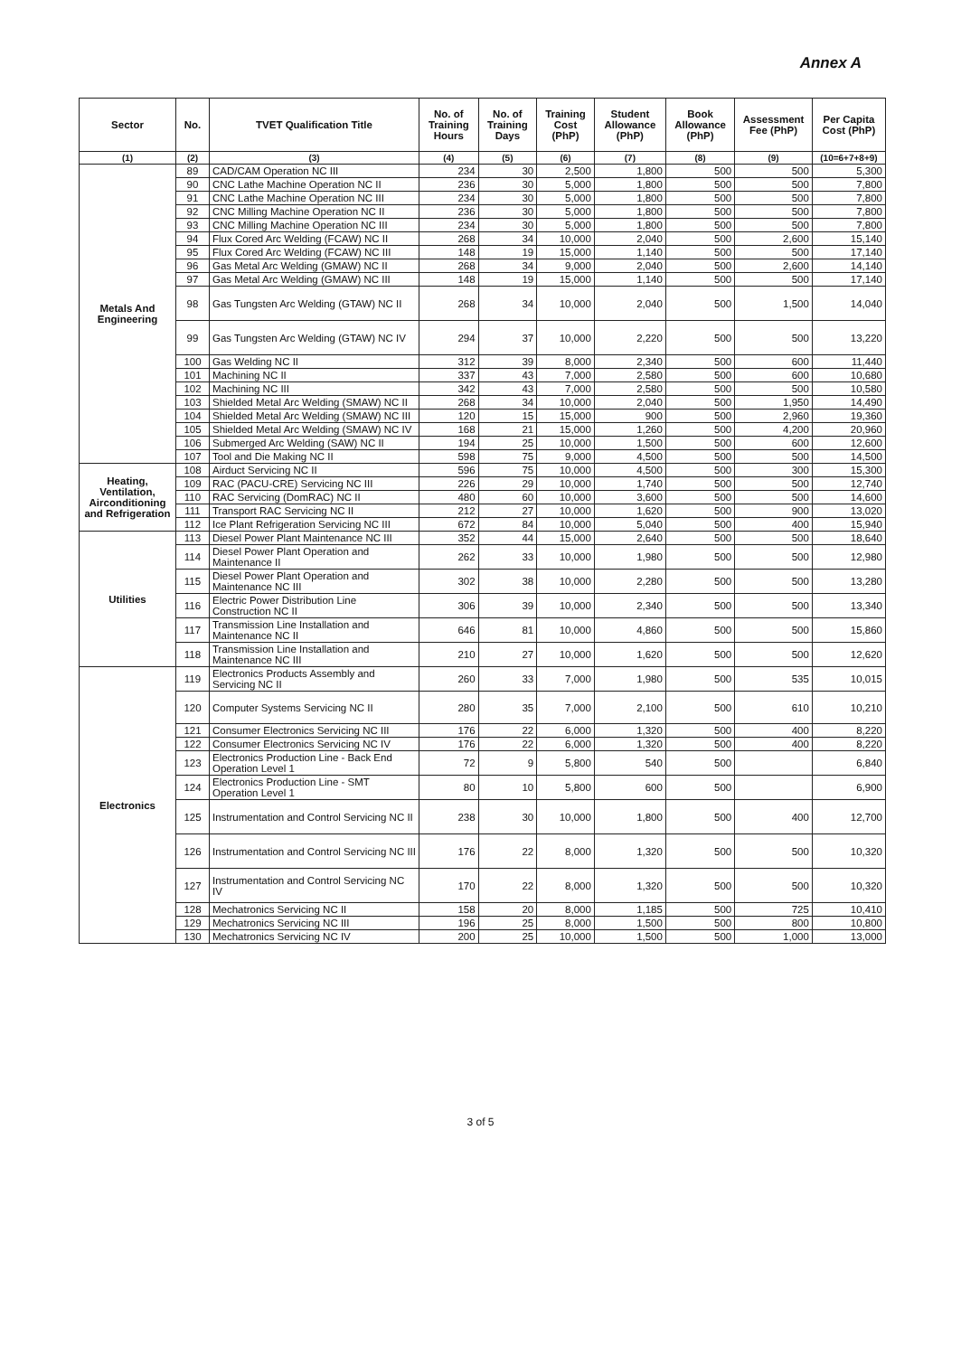Annex A
| Sector | No. | TVET Qualification Title | No. of Training Hours | No. of Training Days | Training Cost (PhP) | Student Allowance (PhP) | Book Allowance (PhP) | Assessment Fee (PhP) | Per Capita Cost (PhP) |
| --- | --- | --- | --- | --- | --- | --- | --- | --- | --- |
| (1) | (2) | (3) | (4) | (5) | (6) | (7) | (8) | (9) | (10=6+7+8+9) |
| Metals And Engineering | 89 | CAD/CAM Operation NC III | 234 | 30 | 2,500 | 1,800 | 500 | 500 | 5,300 |
| | 90 | CNC Lathe Machine Operation NC II | 236 | 30 | 5,000 | 1,800 | 500 | 500 | 7,800 |
| | 91 | CNC Lathe Machine Operation NC III | 234 | 30 | 5,000 | 1,800 | 500 | 500 | 7,800 |
| | 92 | CNC Milling Machine Operation NC II | 236 | 30 | 5,000 | 1,800 | 500 | 500 | 7,800 |
| | 93 | CNC Milling Machine Operation NC III | 234 | 30 | 5,000 | 1,800 | 500 | 500 | 7,800 |
| | 94 | Flux Cored Arc Welding (FCAW) NC II | 268 | 34 | 10,000 | 2,040 | 500 | 2,600 | 15,140 |
| | 95 | Flux Cored Arc Welding (FCAW) NC III | 148 | 19 | 15,000 | 1,140 | 500 | 500 | 17,140 |
| | 96 | Gas Metal Arc Welding (GMAW) NC II | 268 | 34 | 9,000 | 2,040 | 500 | 2,600 | 14,140 |
| | 97 | Gas Metal Arc Welding (GMAW) NC III | 148 | 19 | 15,000 | 1,140 | 500 | 500 | 17,140 |
| | 98 | Gas Tungsten Arc Welding (GTAW) NC II | 268 | 34 | 10,000 | 2,040 | 500 | 1,500 | 14,040 |
| | 99 | Gas Tungsten Arc Welding (GTAW) NC IV | 294 | 37 | 10,000 | 2,220 | 500 | 500 | 13,220 |
| | 100 | Gas Welding NC II | 312 | 39 | 8,000 | 2,340 | 500 | 600 | 11,440 |
| | 101 | Machining NC II | 337 | 43 | 7,000 | 2,580 | 500 | 600 | 10,680 |
| | 102 | Machining NC III | 342 | 43 | 7,000 | 2,580 | 500 | 500 | 10,580 |
| | 103 | Shielded Metal Arc Welding (SMAW) NC II | 268 | 34 | 10,000 | 2,040 | 500 | 1,950 | 14,490 |
| | 104 | Shielded Metal Arc Welding (SMAW) NC III | 120 | 15 | 15,000 | 900 | 500 | 2,960 | 19,360 |
| | 105 | Shielded Metal Arc Welding (SMAW) NC IV | 168 | 21 | 15,000 | 1,260 | 500 | 4,200 | 20,960 |
| | 106 | Submerged Arc Welding (SAW) NC II | 194 | 25 | 10,000 | 1,500 | 500 | 600 | 12,600 |
| | 107 | Tool and Die Making NC II | 598 | 75 | 9,000 | 4,500 | 500 | 500 | 14,500 |
| Heating, Ventilation, Airconditioning and Refrigeration | 108 | Airduct Servicing NC II | 596 | 75 | 10,000 | 4,500 | 500 | 300 | 15,300 |
| | 109 | RAC (PACU-CRE) Servicing NC III | 226 | 29 | 10,000 | 1,740 | 500 | 500 | 12,740 |
| | 110 | RAC Servicing (DomRAC) NC II | 480 | 60 | 10,000 | 3,600 | 500 | 500 | 14,600 |
| | 111 | Transport RAC Servicing NC II | 212 | 27 | 10,000 | 1,620 | 500 | 900 | 13,020 |
| | 112 | Ice Plant Refrigeration Servicing NC III | 672 | 84 | 10,000 | 5,040 | 500 | 400 | 15,940 |
| Utilities | 113 | Diesel Power Plant Maintenance NC III | 352 | 44 | 15,000 | 2,640 | 500 | 500 | 18,640 |
| | 114 | Diesel Power Plant Operation and Maintenance II | 262 | 33 | 10,000 | 1,980 | 500 | 500 | 12,980 |
| | 115 | Diesel Power Plant Operation and Maintenance NC III | 302 | 38 | 10,000 | 2,280 | 500 | 500 | 13,280 |
| | 116 | Electric Power Distribution Line Construction NC II | 306 | 39 | 10,000 | 2,340 | 500 | 500 | 13,340 |
| | 117 | Transmission Line Installation and Maintenance NC II | 646 | 81 | 10,000 | 4,860 | 500 | 500 | 15,860 |
| | 118 | Transmission Line Installation and Maintenance NC III | 210 | 27 | 10,000 | 1,620 | 500 | 500 | 12,620 |
| Electronics | 119 | Electronics Products Assembly and Servicing NC II | 260 | 33 | 7,000 | 1,980 | 500 | 535 | 10,015 |
| | 120 | Computer Systems Servicing NC II | 280 | 35 | 7,000 | 2,100 | 500 | 610 | 10,210 |
| | 121 | Consumer Electronics Servicing NC III | 176 | 22 | 6,000 | 1,320 | 500 | 400 | 8,220 |
| | 122 | Consumer Electronics Servicing NC IV | 176 | 22 | 6,000 | 1,320 | 500 | 400 | 8,220 |
| | 123 | Electronics Production Line - Back End Operation Level 1 | 72 | 9 | 5,800 | 540 | 500 | | 6,840 |
| | 124 | Electronics Production Line - SMT Operation Level 1 | 80 | 10 | 5,800 | 600 | 500 | | 6,900 |
| | 125 | Instrumentation and Control Servicing NC II | 238 | 30 | 10,000 | 1,800 | 500 | 400 | 12,700 |
| | 126 | Instrumentation and Control Servicing NC III | 176 | 22 | 8,000 | 1,320 | 500 | 500 | 10,320 |
| | 127 | Instrumentation and Control Servicing NC IV | 170 | 22 | 8,000 | 1,320 | 500 | 500 | 10,320 |
| | 128 | Mechatronics Servicing NC II | 158 | 20 | 8,000 | 1,185 | 500 | 725 | 10,410 |
| | 129 | Mechatronics Servicing NC III | 196 | 25 | 8,000 | 1,500 | 500 | 800 | 10,800 |
| | 130 | Mechatronics Servicing NC IV | 200 | 25 | 10,000 | 1,500 | 500 | 1,000 | 13,000 |
3 of 5